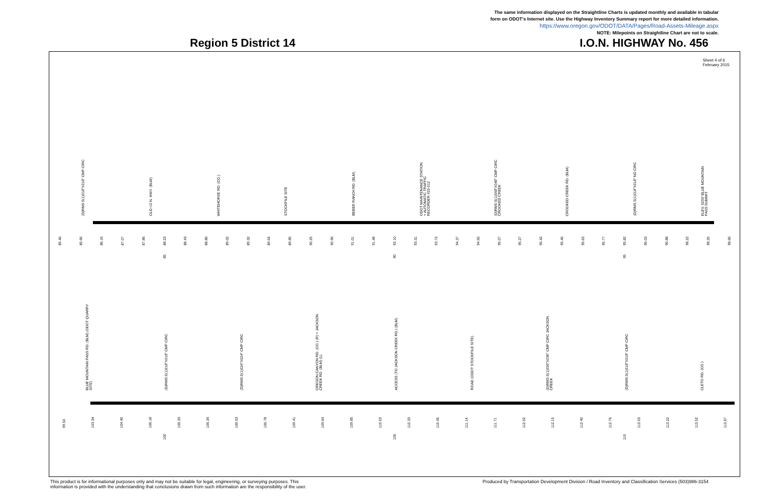The same information displayed on the Straightline Charts is updated monthly and available in tabular
form on ODOT's Internet site. Use the Highway Inventory Summary report for more detailed information.
https://www.oregon.gov/ODOT/DATA/Pages/Road-Assets-Mileage.aspx
NOTE: Milepoints on Straightline Chart are not to scale.
Region 5 District 14 I.O.N. HIGHWAY No. 456
Sheet 4 of 6
February 2015
(D)RMS:S(1)018"X018" CMP CIRC OLD I.O.N. HWY. (BLM) WHITEHORSE RD. (CO.) STOCKPILE SITE BEBER RANCH RD. (BLM) ODOT MAINTENANCE STATION + AUTOMATIC TRAFFIC RECORDER #23-012 (D)RMS:S(1)048"X048" CMP CIRC CROOKED CREEK CROOKED CREEK RD. (BLM) (D)RMS:S(1)018"X018" ND CIRC ELEV. 5293' BLUE MOUNTAIN PASS SUMMIT
85.46 85.66 86.16 87.07 87.86 88.23 88.43 88.86 89.02 89.32 89.64 89.85 90.25 90.96 91.01 91.48 92.10 93.31 93.72 94.37 94.55 95.07 95.27 95.42 95.46 95.63 95.77 95.82 96.03 96.88 98.22 98.25 98.66
85 90 95
BLUE MOUNTAIN PASS RD. (BLM) (ODOT QUARRY SITE) (D)RMS:S(1)018"X018" CMP CIRC (D)RMS:S(1)024"X024" CMP CIRC OREGON CANYON RD. (CO.) (R) + JACKSON CREEK RD. (BLM) (L) ACCESS (TO JACKSON CREEK RD.) (BLM) ROAD (ODOT STOCKPILE SITE) (D)RMS:S(1)036"X036" CMP CIRC JACKSON CREEK (D)RMS:S(1)018"X018" CMP CIRC CLETO RD. (CO.)
99.50 103.34 104.46 106.18 106.33 106.34 106.53 106.78 109.41 109.64 109.85 110.03 110.33 110.45 111.14 111.71 112.02 112.15 112.40 112.76 113.03 113.22 113.52 113.67
100 105 110
This product is for informational purposes only and may not be suitable for legal, engineering, or surveying purposes. This
information is provided with the understanding that conclusions drawn from such information are the responsibility of the user.
Produced by Transportation Development Division / Road Inventory and Classification Services (503)986-3154